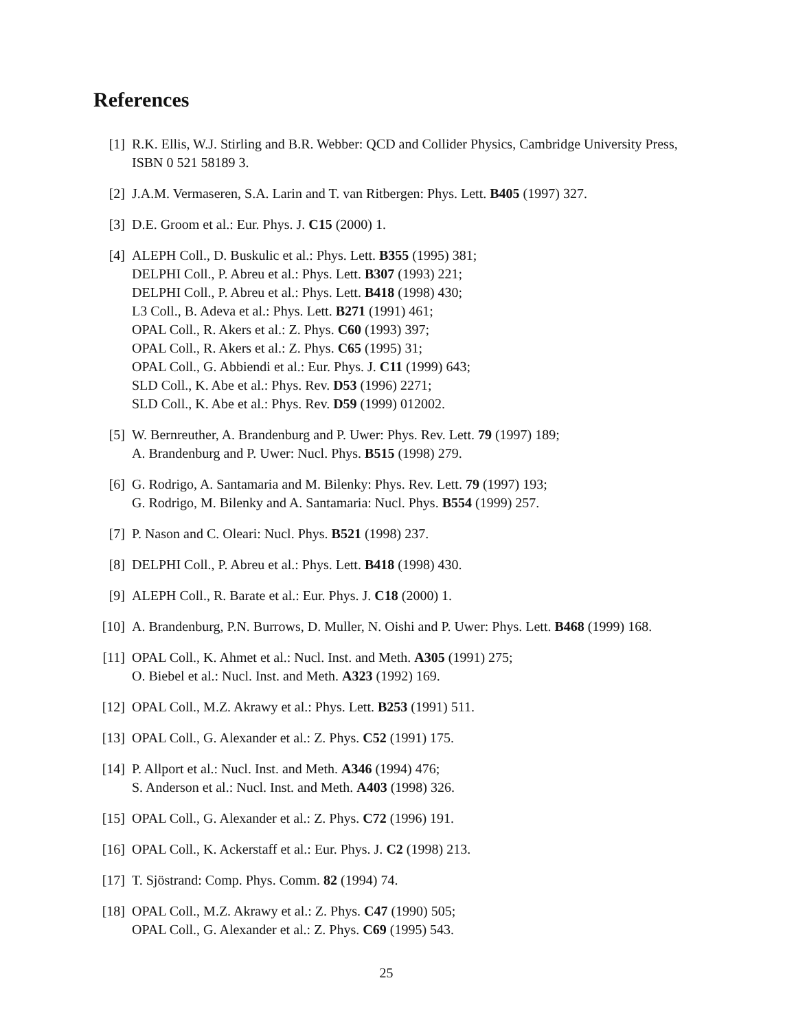References
[1] R.K. Ellis, W.J. Stirling and B.R. Webber: QCD and Collider Physics, Cambridge University Press, ISBN 0 521 58189 3.
[2] J.A.M. Vermaseren, S.A. Larin and T. van Ritbergen: Phys. Lett. B405 (1997) 327.
[3] D.E. Groom et al.: Eur. Phys. J. C15 (2000) 1.
[4] ALEPH Coll., D. Buskulic et al.: Phys. Lett. B355 (1995) 381;
DELPHI Coll., P. Abreu et al.: Phys. Lett. B307 (1993) 221;
DELPHI Coll., P. Abreu et al.: Phys. Lett. B418 (1998) 430;
L3 Coll., B. Adeva et al.: Phys. Lett. B271 (1991) 461;
OPAL Coll., R. Akers et al.: Z. Phys. C60 (1993) 397;
OPAL Coll., R. Akers et al.: Z. Phys. C65 (1995) 31;
OPAL Coll., G. Abbiendi et al.: Eur. Phys. J. C11 (1999) 643;
SLD Coll., K. Abe et al.: Phys. Rev. D53 (1996) 2271;
SLD Coll., K. Abe et al.: Phys. Rev. D59 (1999) 012002.
[5] W. Bernreuther, A. Brandenburg and P. Uwer: Phys. Rev. Lett. 79 (1997) 189;
A. Brandenburg and P. Uwer: Nucl. Phys. B515 (1998) 279.
[6] G. Rodrigo, A. Santamaria and M. Bilenky: Phys. Rev. Lett. 79 (1997) 193;
G. Rodrigo, M. Bilenky and A. Santamaria: Nucl. Phys. B554 (1999) 257.
[7] P. Nason and C. Oleari: Nucl. Phys. B521 (1998) 237.
[8] DELPHI Coll., P. Abreu et al.: Phys. Lett. B418 (1998) 430.
[9] ALEPH Coll., R. Barate et al.: Eur. Phys. J. C18 (2000) 1.
[10]
A. Brandenburg, P.N. Burrows, D. Muller, N. Oishi and P. Uwer: Phys. Lett. B468 (1999) 168.
[11]
OPAL Coll., K. Ahmet et al.: Nucl. Inst. and Meth. A305 (1991) 275;
O. Biebel et al.: Nucl. Inst. and Meth. A323 (1992) 169.
[12]
OPAL Coll., M.Z. Akrawy et al.: Phys. Lett. B253 (1991) 511.
[13]
OPAL Coll., G. Alexander et al.: Z. Phys. C52 (1991) 175.
[14]
P. Allport et al.: Nucl. Inst. and Meth. A346 (1994) 476;
S. Anderson et al.: Nucl. Inst. and Meth. A403 (1998) 326.
[15]
OPAL Coll., G. Alexander et al.: Z. Phys. C72 (1996) 191.
[16]
OPAL Coll., K. Ackerstaff et al.: Eur. Phys. J. C2 (1998) 213.
[17]
T. Sjöstrand: Comp. Phys. Comm. 82 (1994) 74.
[18]
OPAL Coll., M.Z. Akrawy et al.: Z. Phys. C47 (1990) 505;
OPAL Coll., G. Alexander et al.: Z. Phys. C69 (1995) 543.
25